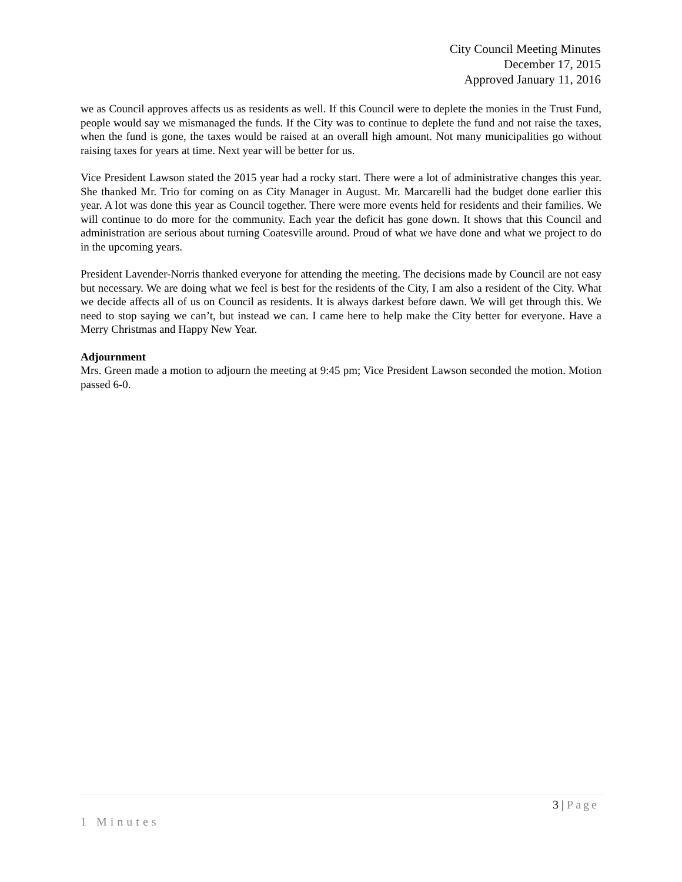City Council Meeting Minutes
December 17, 2015
Approved January 11, 2016
we as Council approves affects us as residents as well. If this Council were to deplete the monies in the Trust Fund, people would say we mismanaged the funds. If the City was to continue to deplete the fund and not raise the taxes, when the fund is gone, the taxes would be raised at an overall high amount. Not many municipalities go without raising taxes for years at time. Next year will be better for us.
Vice President Lawson stated the 2015 year had a rocky start. There were a lot of administrative changes this year. She thanked Mr. Trio for coming on as City Manager in August. Mr. Marcarelli had the budget done earlier this year. A lot was done this year as Council together. There were more events held for residents and their families. We will continue to do more for the community. Each year the deficit has gone down. It shows that this Council and administration are serious about turning Coatesville around. Proud of what we have done and what we project to do in the upcoming years.
President Lavender-Norris thanked everyone for attending the meeting. The decisions made by Council are not easy but necessary. We are doing what we feel is best for the residents of the City, I am also a resident of the City. What we decide affects all of us on Council as residents. It is always darkest before dawn. We will get through this. We need to stop saying we can’t, but instead we can. I came here to help make the City better for everyone. Have a Merry Christmas and Happy New Year.
Adjournment
Mrs. Green made a motion to adjourn the meeting at 9:45 pm; Vice President Lawson seconded the motion. Motion passed 6-0.
3 | Page
1 Minutes